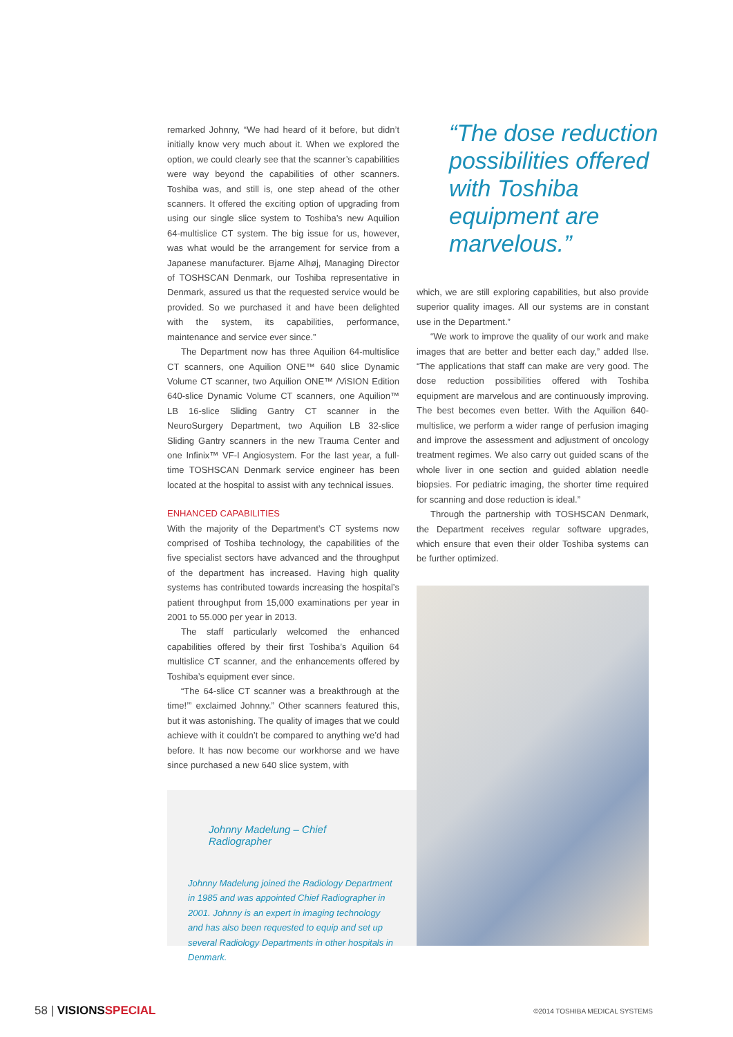remarked Johnny, “We had heard of it before, but didn’t initially know very much about it. When we explored the option, we could clearly see that the scanner’s capabilities were way beyond the capabilities of other scanners. Toshiba was, and still is, one step ahead of the other scanners. It offered the exciting option of upgrading from using our single slice system to Toshiba’s new Aquilion 64-multislice CT system. The big issue for us, however, was what would be the arrangement for service from a Japanese manufacturer. Bjarne Alhøj, Managing Director of TOSHSCAN Denmark, our Toshiba representative in Denmark, assured us that the requested service would be provided. So we purchased it and have been delighted with the system, its capabilities, performance, maintenance and service ever since.”
The Department now has three Aquilion 64-multislice CT scanners, one Aquilion ONE™ 640 slice Dynamic Volume CT scanner, two Aquilion ONE™ /ViSION Edition 640-slice Dynamic Volume CT scanners, one Aquilion™ LB 16-slice Sliding Gantry CT scanner in the NeuroSurgery Department, two Aquilion LB 32-slice Sliding Gantry scanners in the new Trauma Center and one Infinix™ VF-I Angiosystem. For the last year, a full-time TOSHSCAN Denmark service engineer has been located at the hospital to assist with any technical issues.
ENHANCED CAPABILITIES
With the majority of the Department’s CT systems now comprised of Toshiba technology, the capabilities of the five specialist sectors have advanced and the throughput of the department has increased. Having high quality systems has contributed towards increasing the hospital’s patient throughput from 15,000 examinations per year in 2001 to 55.000 per year in 2013.
The staff particularly welcomed the enhanced capabilities offered by their first Toshiba’s Aquilion 64 multislice CT scanner, and the enhancements offered by Toshiba’s equipment ever since.
“The 64-slice CT scanner was a breakthrough at the time!’” exclaimed Johnny.” Other scanners featured this, but it was astonishing. The quality of images that we could achieve with it couldn’t be compared to anything we’d had before. It has now become our workhorse and we have since purchased a new 640 slice system, with
“The dose reduction possibilities offered with Toshiba equipment are marvelous.”
which, we are still exploring capabilities, but also provide superior quality images. All our systems are in constant use in the Department.”
“We work to improve the quality of our work and make images that are better and better each day,” added Ilse. “The applications that staff can make are very good. The dose reduction possibilities offered with Toshiba equipment are marvelous and are continuously improving. The best becomes even better. With the Aquilion 640-multislice, we perform a wider range of perfusion imaging and improve the assessment and adjustment of oncology treatment regimes. We also carry out guided scans of the whole liver in one section and guided ablation needle biopsies. For pediatric imaging, the shorter time required for scanning and dose reduction is ideal.”
Through the partnership with TOSHSCAN Denmark, the Department receives regular software upgrades, which ensure that even their older Toshiba systems can be further optimized.
Johnny Madelung – Chief Radiographer
Johnny Madelung joined the Radiology Department in 1985 and was appointed Chief Radiographer in 2001. Johnny is an expert in imaging technology and has also been requested to equip and set up several Radiology Departments in other hospitals in Denmark.
58 | VISIONS SPECIAL
©2014 TOSHIBA MEDICAL SYSTEMS